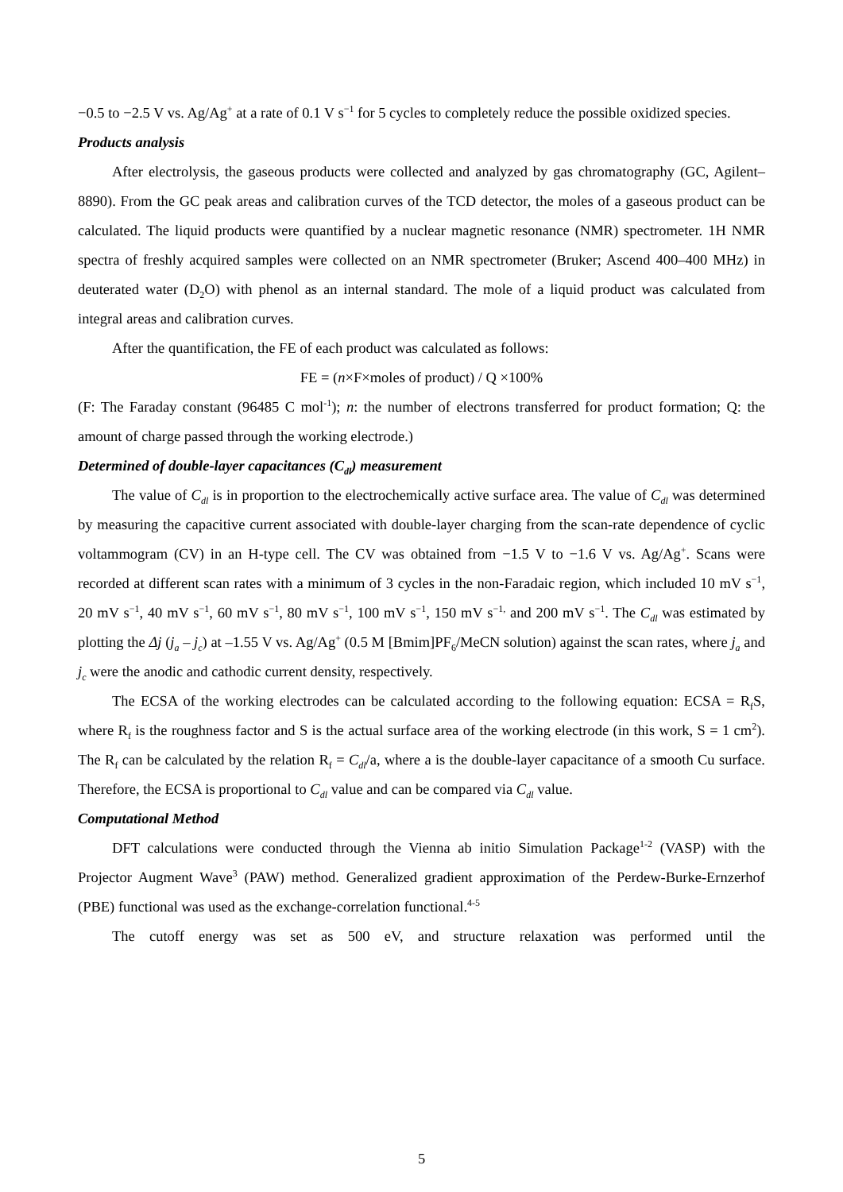−0.5 to −2.5 V vs. Ag/Ag<sup>+</sup> at a rate of 0.1 V s<sup>−1</sup> for 5 cycles to completely reduce the possible oxidized species.
Products analysis
After electrolysis, the gaseous products were collected and analyzed by gas chromatography (GC, Agilent–8890). From the GC peak areas and calibration curves of the TCD detector, the moles of a gaseous product can be calculated. The liquid products were quantified by a nuclear magnetic resonance (NMR) spectrometer. 1H NMR spectra of freshly acquired samples were collected on an NMR spectrometer (Bruker; Ascend 400–400 MHz) in deuterated water (D<sub>2</sub>O) with phenol as an internal standard. The mole of a liquid product was calculated from integral areas and calibration curves.
After the quantification, the FE of each product was calculated as follows:
FE = (n×F×moles of product) / Q ×100%
(F: The Faraday constant (96485 C mol<sup>-1</sup>); n: the number of electrons transferred for product formation; Q: the amount of charge passed through the working electrode.)
Determined of double-layer capacitances (C<sub>dl</sub>) measurement
The value of C<sub>dl</sub> is in proportion to the electrochemically active surface area. The value of C<sub>dl</sub> was determined by measuring the capacitive current associated with double-layer charging from the scan-rate dependence of cyclic voltammogram (CV) in an H-type cell. The CV was obtained from −1.5 V to −1.6 V vs. Ag/Ag<sup>+</sup>. Scans were recorded at different scan rates with a minimum of 3 cycles in the non-Faradaic region, which included 10 mV s<sup>−1</sup>, 20 mV s<sup>−1</sup>, 40 mV s<sup>−1</sup>, 60 mV s<sup>−1</sup>, 80 mV s<sup>−1</sup>, 100 mV s<sup>−1</sup>, 150 mV s<sup>−1,</sup> and 200 mV s<sup>−1</sup>. The C<sub>dl</sub> was estimated by plotting the Δj (j<sub>a</sub> – j<sub>c</sub>) at –1.55 V vs. Ag/Ag<sup>+</sup> (0.5 M [Bmim]PF<sub>6</sub>/MeCN solution) against the scan rates, where j<sub>a</sub> and j<sub>c</sub> were the anodic and cathodic current density, respectively.
The ECSA of the working electrodes can be calculated according to the following equation: ECSA = R<sub>f</sub>S, where R<sub>f</sub> is the roughness factor and S is the actual surface area of the working electrode (in this work, S = 1 cm<sup>2</sup>). The R<sub>f</sub> can be calculated by the relation R<sub>f</sub> = C<sub>dl</sub>/a, where a is the double-layer capacitance of a smooth Cu surface. Therefore, the ECSA is proportional to C<sub>dl</sub> value and can be compared via C<sub>dl</sub> value.
Computational Method
DFT calculations were conducted through the Vienna ab initio Simulation Package<sup>1-2</sup> (VASP) with the Projector Augment Wave<sup>3</sup> (PAW) method. Generalized gradient approximation of the Perdew-Burke-Ernzerhof (PBE) functional was used as the exchange-correlation functional.<sup>4-5</sup>
The cutoff energy was set as 500 eV, and structure relaxation was performed until the
5